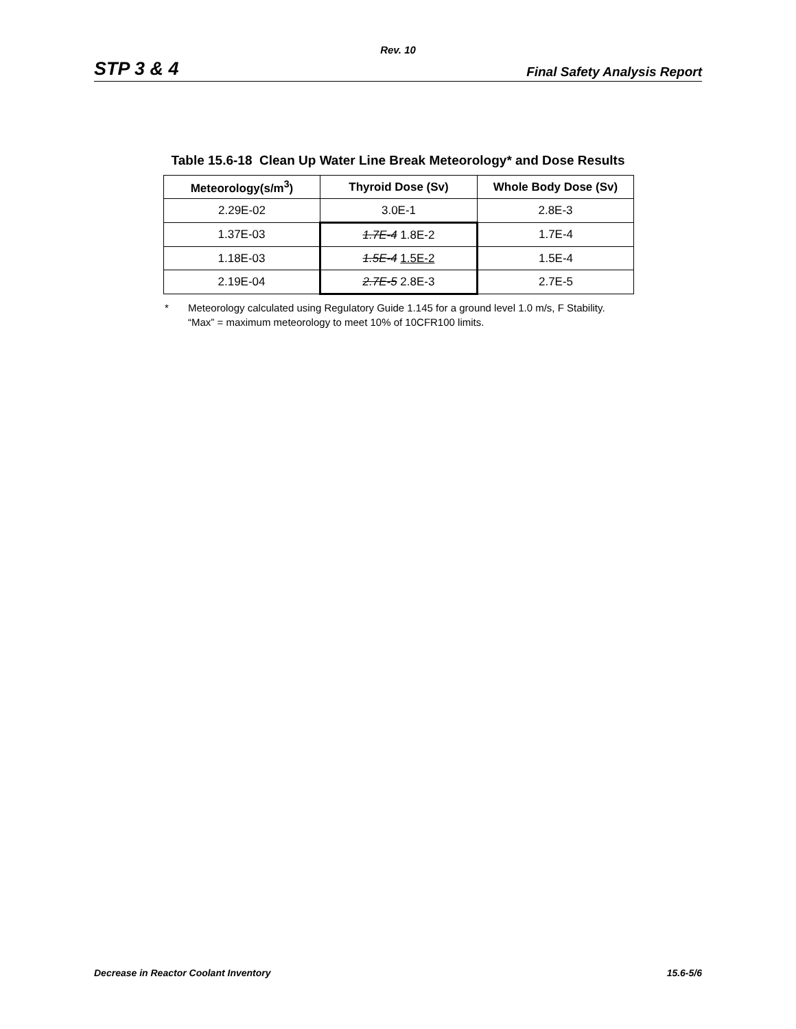Rev. 10
STP 3 & 4 Final Safety Analysis Report
Table 15.6-18 Clean Up Water Line Break Meteorology* and Dose Results
| Meteorology(s/m<sup>3</sup>) | Thyroid Dose (Sv) | Whole Body Dose (Sv) |
| --- | --- | --- |
| 2.29E-02 | 3.0E-1 | 2.8E-3 |
| 1.37E-03 | 1.7E-4 1.8E-2 | 1.7E-4 |
| 1.18E-03 | 1.5E-4 1.5E-2 | 1.5E-4 |
| 2.19E-04 | 2.7E-5 2.8E-3 | 2.7E-5 |
* Meteorology calculated using Regulatory Guide 1.145 for a ground level 1.0 m/s, F Stability. “Max” = maximum meteorology to meet 10% of 10CFR100 limits.
Decrease in Reactor Coolant Inventory 15.6-5/6